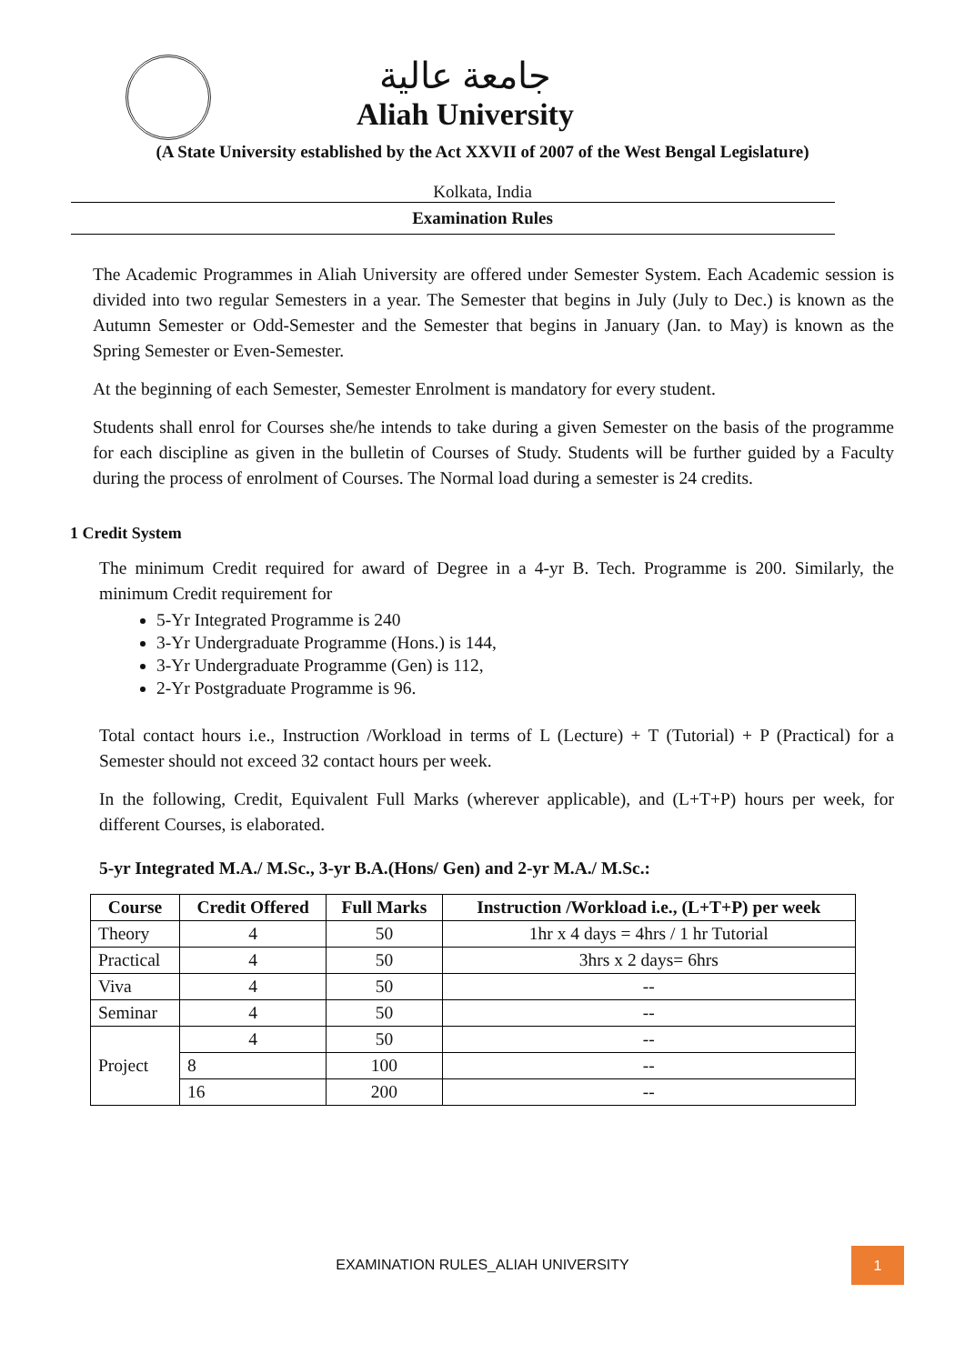جامعة عالية
Aliah University
(A State University established by the Act XXVII of 2007 of the West Bengal Legislature)
Kolkata, India
Examination Rules
The Academic Programmes in Aliah University are offered under Semester System. Each Academic session is divided into two regular Semesters in a year. The Semester that begins in July (July to Dec.) is known as the Autumn Semester or Odd-Semester and the Semester that begins in January (Jan. to May) is known as the Spring Semester or Even-Semester.
At the beginning of each Semester, Semester Enrolment is mandatory for every student.
Students shall enrol for Courses she/he intends to take during a given Semester on the basis of the programme for each discipline as given in the bulletin of Courses of Study. Students will be further guided by a Faculty during the process of enrolment of Courses. The Normal load during a semester is 24 credits.
1 Credit System
The minimum Credit required for award of Degree in a 4-yr B. Tech. Programme is 200. Similarly, the minimum Credit requirement for
5-Yr Integrated Programme is 240
3-Yr Undergraduate Programme (Hons.) is 144,
3-Yr Undergraduate Programme (Gen) is 112,
2-Yr Postgraduate Programme is 96.
Total contact hours i.e., Instruction /Workload in terms of L (Lecture) + T (Tutorial) + P (Practical) for a Semester should not exceed 32 contact hours per week.
In the following, Credit, Equivalent Full Marks (wherever applicable), and (L+T+P) hours per week, for different Courses, is elaborated.
5-yr Integrated M.A./ M.Sc., 3-yr B.A.(Hons/ Gen) and 2-yr M.A./ M.Sc.:
| Course | Credit Offered | Full Marks | Instruction /Workload i.e., (L+T+P) per week |
| --- | --- | --- | --- |
| Theory | 4 | 50 | 1hr x 4 days = 4hrs / 1 hr Tutorial |
| Practical | 4 | 50 | 3hrs x 2 days= 6hrs |
| Viva | 4 | 50 | -- |
| Seminar | 4 | 50 | -- |
| Project | 4 | 50 | -- |
| | 8 | 100 | -- |
| | 16 | 200 | -- |
EXAMINATION RULES_ALIAH UNIVERSITY
1